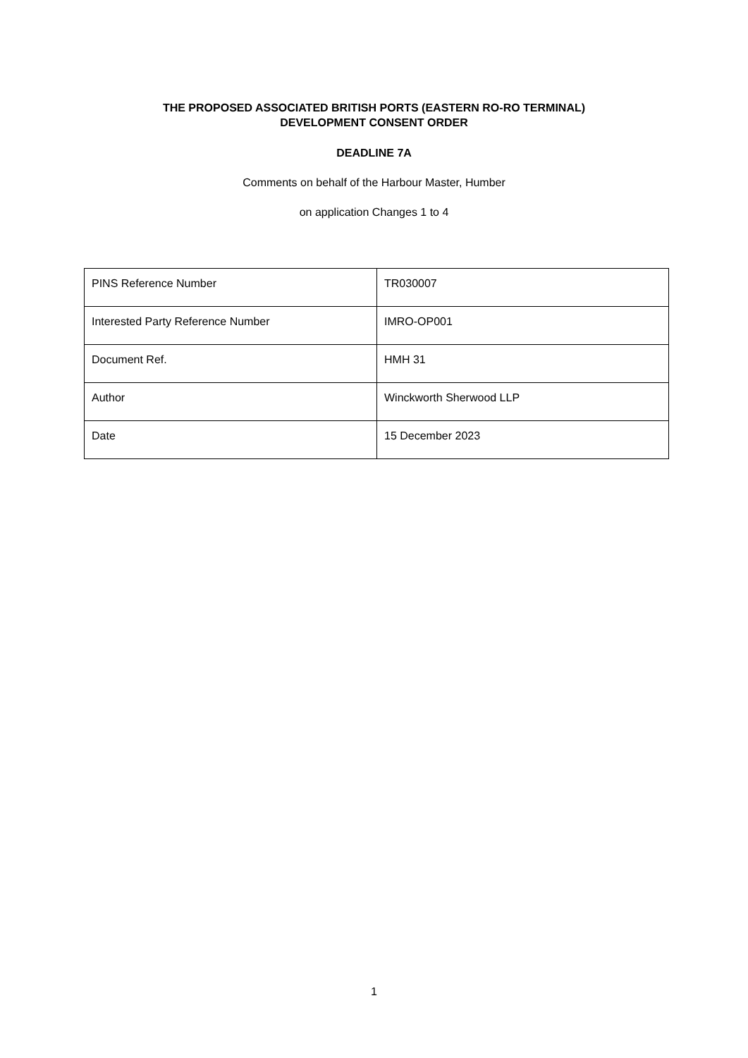THE PROPOSED ASSOCIATED BRITISH PORTS (EASTERN RO-RO TERMINAL)
DEVELOPMENT CONSENT ORDER
DEADLINE 7A
Comments on behalf of the Harbour Master, Humber
on application Changes 1 to 4
| PINS Reference Number | TR030007 |
| Interested Party Reference Number | IMRO-OP001 |
| Document Ref. | HMH 31 |
| Author | Winckworth Sherwood LLP |
| Date | 15 December 2023 |
1